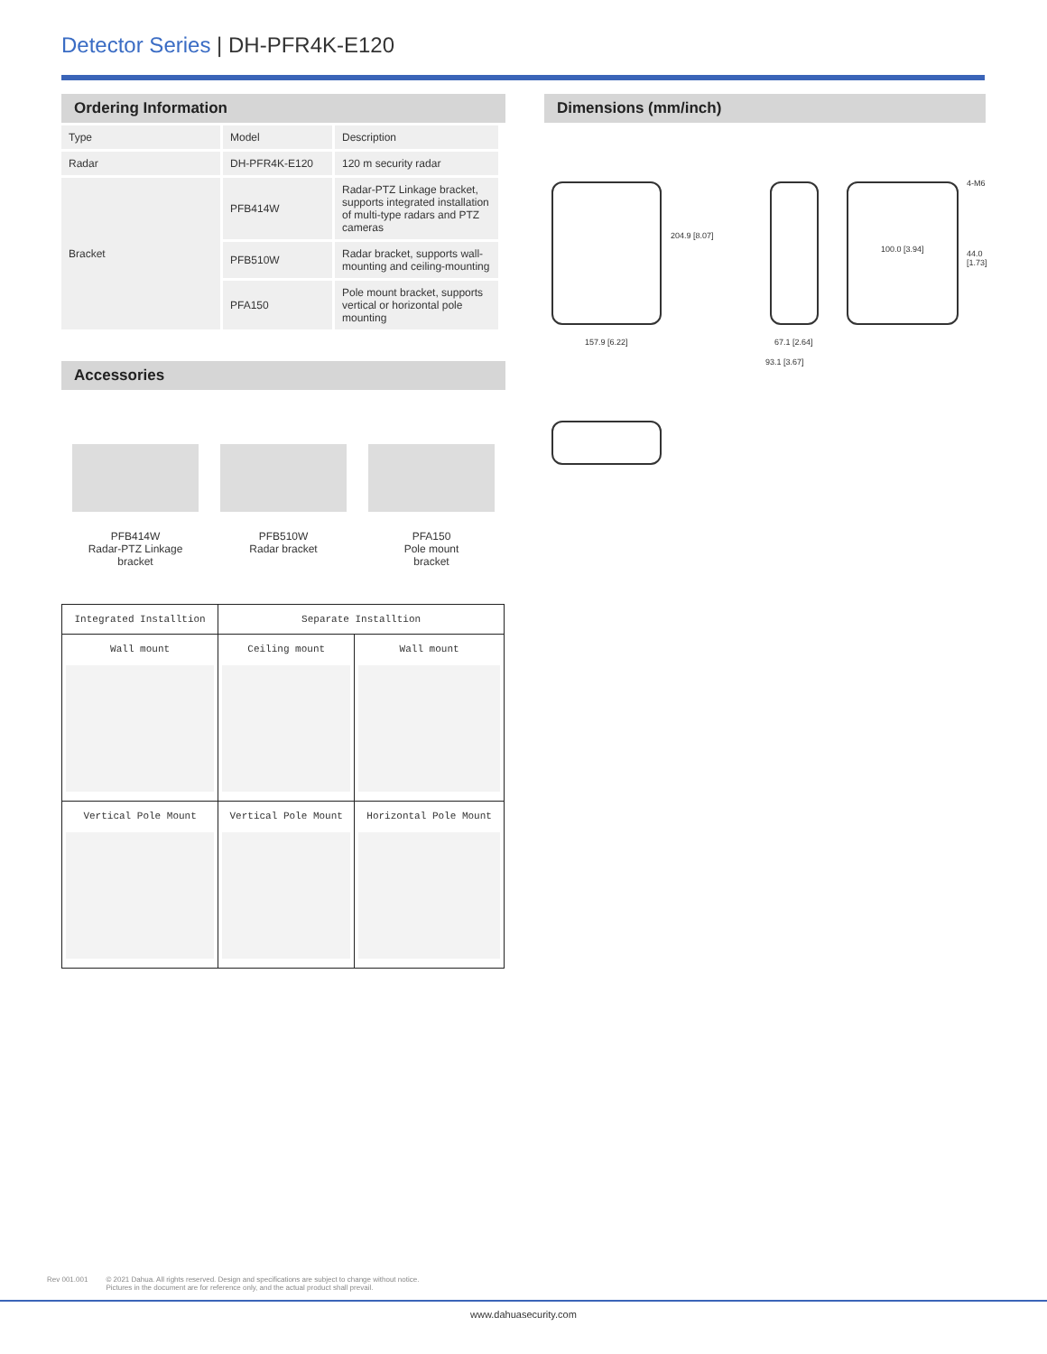Detector Series | DH-PFR4K-E120
Ordering Information
| Type | Model | Description |
| Radar | DH-PFR4K-E120 | 120 m security radar |
| Bracket | PFB414W | Radar-PTZ Linkage bracket, supports integrated installation of multi-type radars and PTZ cameras |
| | PFB510W | Radar bracket, supports wall-mounting and ceiling-mounting |
| | PFA150 | Pole mount bracket, supports vertical or horizontal pole mounting |
Accessories
PFB414W
Radar-PTZ Linkage
bracket
PFB510W
Radar bracket
PFA150
Pole mount
bracket
| Integrated Installtion | Separate Installtion | |
| Wall mount | Ceiling mount | Wall mount |
| Vertical Pole Mount | Vertical Pole Mount | Horizontal Pole Mount |
Dimensions (mm/inch)
157.9 [6.22]
204.9 [8.07]
67.1 [2.64]
93.1 [3.67]
4-M6
100.0 [3.94] 44.0 [1.73]
Rev 001.001 © 2021 Dahua. All rights reserved. Design and specifications are subject to change without notice.
Pictures in the document are for reference only, and the actual product shall prevail.
www.dahuasecurity.com